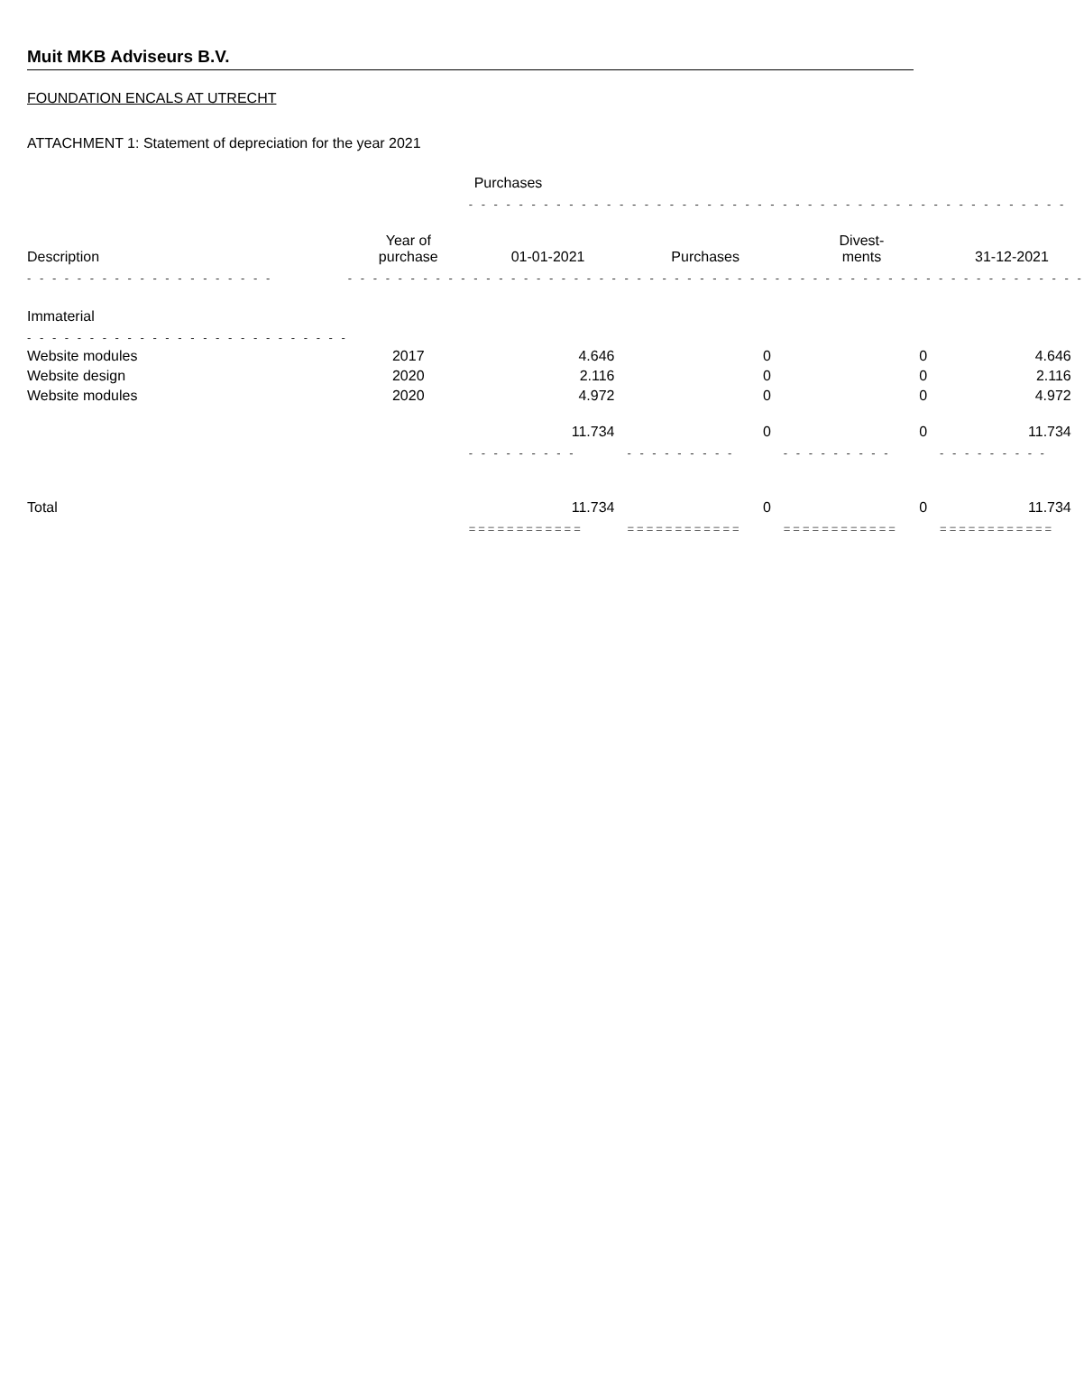Muit MKB Adviseurs B.V.
FOUNDATION ENCALS AT UTRECHT
ATTACHMENT 1: Statement of depreciation for the year 2021
| | | Purchases | | | |
| | | - - - - - - - - - - - - - - - - - - - - - - - - - - - - - - - - - - - - - - - - - - - - - - - - | | | |
| Description | Year of purchase | 01-01-2021 | Purchases | Divest- ments | 31-12-2021 |
| - - - - - - - - - - - - - - - - - - - - | - - - - - - - - - - - - - - - - - - - - - - - - - - - - - - - - - - - - - - - - - - - - - - - - - - - - - - - - - - - | | | | |
| Immaterial | | | | | |
| - - - - - - - - - - - - - - - - - - - - - - - - - - | | | | | |
| Website modules | 2017 | 4.646 | 0 | 0 | 4.646 |
| Website design | 2020 | 2.116 | 0 | 0 | 2.116 |
| Website modules | 2020 | 4.972 | 0 | 0 | 4.972 |
| | | 11.734 | 0 | 0 | 11.734 |
| | | - - - - - - - - - | - - - - - - - - - | - - - - - - - - - | - - - - - - - - - |
| Total | | 11.734 | 0 | 0 | 11.734 |
| | | ============ | ============ | ============ | ============ |